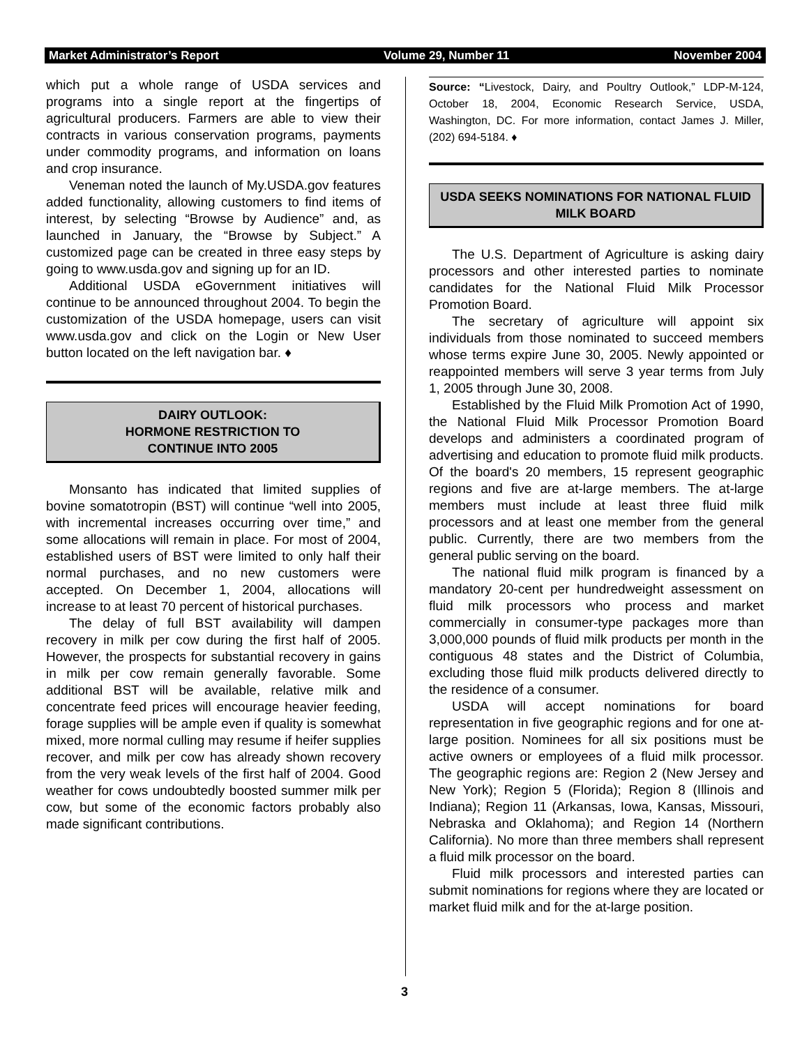Market Administrator’s Report Volume 29, Number 11 November 2004
which put a whole range of USDA services and programs into a single report at the fingertips of agricultural producers. Farmers are able to view their contracts in various conservation programs, payments under commodity programs, and information on loans and crop insurance.
Veneman noted the launch of My.USDA.gov features added functionality, allowing customers to find items of interest, by selecting “Browse by Audience” and, as launched in January, the “Browse by Subject.” A customized page can be created in three easy steps by going to www.usda.gov and signing up for an ID.
Additional USDA eGovernment initiatives will continue to be announced throughout 2004. To begin the customization of the USDA homepage, users can visit www.usda.gov and click on the Login or New User button located on the left navigation bar. ♦
DAIRY OUTLOOK:
HORMONE RESTRICTION TO
CONTINUE INTO 2005
Monsanto has indicated that limited supplies of bovine somatotropin (BST) will continue “well into 2005, with incremental increases occurring over time,” and some allocations will remain in place. For most of 2004, established users of BST were limited to only half their normal purchases, and no new customers were accepted. On December 1, 2004, allocations will increase to at least 70 percent of historical purchases.
The delay of full BST availability will dampen recovery in milk per cow during the first half of 2005. However, the prospects for substantial recovery in gains in milk per cow remain generally favorable. Some additional BST will be available, relative milk and concentrate feed prices will encourage heavier feeding, forage supplies will be ample even if quality is somewhat mixed, more normal culling may resume if heifer supplies recover, and milk per cow has already shown recovery from the very weak levels of the first half of 2004. Good weather for cows undoubtedly boosted summer milk per cow, but some of the economic factors probably also made significant contributions.
Source: “Livestock, Dairy, and Poultry Outlook,” LDP-M-124, October 18, 2004, Economic Research Service, USDA, Washington, DC. For more information, contact James J. Miller, (202) 694-5184. ♦
USDA SEEKS NOMINATIONS FOR NATIONAL FLUID MILK BOARD
The U.S. Department of Agriculture is asking dairy processors and other interested parties to nominate candidates for the National Fluid Milk Processor Promotion Board.
The secretary of agriculture will appoint six individuals from those nominated to succeed members whose terms expire June 30, 2005. Newly appointed or reappointed members will serve 3 year terms from July 1, 2005 through June 30, 2008.
Established by the Fluid Milk Promotion Act of 1990, the National Fluid Milk Processor Promotion Board develops and administers a coordinated program of advertising and education to promote fluid milk products. Of the board's 20 members, 15 represent geographic regions and five are at-large members. The at-large members must include at least three fluid milk processors and at least one member from the general public. Currently, there are two members from the general public serving on the board.
The national fluid milk program is financed by a mandatory 20-cent per hundredweight assessment on fluid milk processors who process and market commercially in consumer-type packages more than 3,000,000 pounds of fluid milk products per month in the contiguous 48 states and the District of Columbia, excluding those fluid milk products delivered directly to the residence of a consumer.
USDA will accept nominations for board representation in five geographic regions and for one at-large position. Nominees for all six positions must be active owners or employees of a fluid milk processor. The geographic regions are: Region 2 (New Jersey and New York); Region 5 (Florida); Region 8 (Illinois and Indiana); Region 11 (Arkansas, Iowa, Kansas, Missouri, Nebraska and Oklahoma); and Region 14 (Northern California). No more than three members shall represent a fluid milk processor on the board.
Fluid milk processors and interested parties can submit nominations for regions where they are located or market fluid milk and for the at-large position.
3